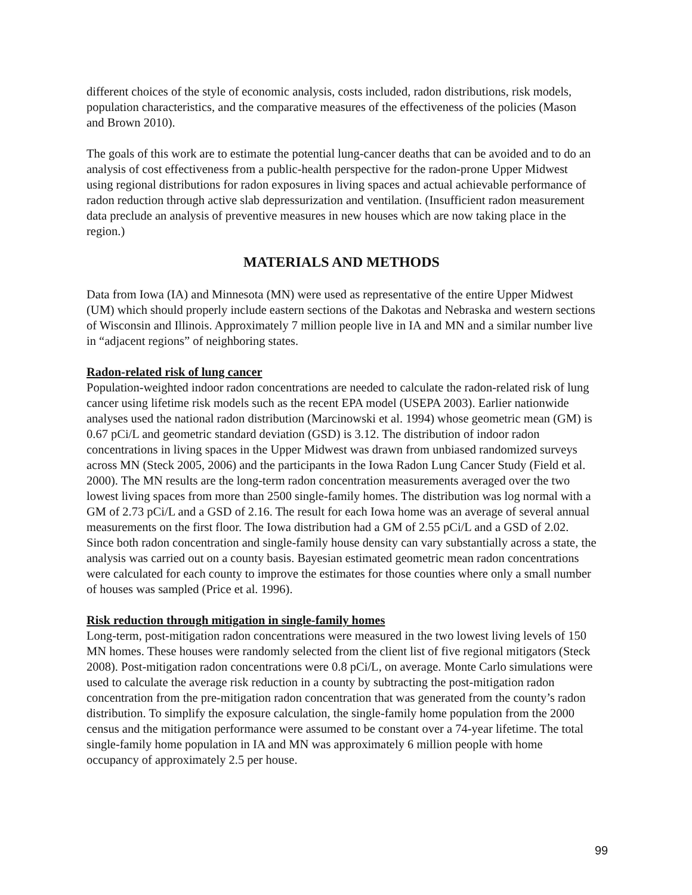different choices of the style of economic analysis, costs included, radon distributions, risk models, population characteristics, and the comparative measures of the effectiveness of the policies (Mason and Brown 2010).
The goals of this work are to estimate the potential lung-cancer deaths that can be avoided and to do an analysis of cost effectiveness from a public-health perspective for the radon-prone Upper Midwest using regional distributions for radon exposures in living spaces and actual achievable performance of radon reduction through active slab depressurization and ventilation. (Insufficient radon measurement data preclude an analysis of preventive measures in new houses which are now taking place in the region.)
MATERIALS AND METHODS
Data from Iowa (IA) and Minnesota (MN) were used as representative of the entire Upper Midwest (UM) which should properly include eastern sections of the Dakotas and Nebraska and western sections of Wisconsin and Illinois. Approximately 7 million people live in IA and MN and a similar number live in “adjacent regions” of neighboring states.
Radon-related risk of lung cancer
Population-weighted indoor radon concentrations are needed to calculate the radon-related risk of lung cancer using lifetime risk models such as the recent EPA model (USEPA 2003). Earlier nationwide analyses used the national radon distribution (Marcinowski et al. 1994) whose geometric mean (GM) is 0.67 pCi/L and geometric standard deviation (GSD) is 3.12. The distribution of indoor radon concentrations in living spaces in the Upper Midwest was drawn from unbiased randomized surveys across MN (Steck 2005, 2006) and the participants in the Iowa Radon Lung Cancer Study (Field et al. 2000). The MN results are the long-term radon concentration measurements averaged over the two lowest living spaces from more than 2500 single-family homes. The distribution was log normal with a GM of 2.73 pCi/L and a GSD of 2.16. The result for each Iowa home was an average of several annual measurements on the first floor. The Iowa distribution had a GM of 2.55 pCi/L and a GSD of 2.02. Since both radon concentration and single-family house density can vary substantially across a state, the analysis was carried out on a county basis. Bayesian estimated geometric mean radon concentrations were calculated for each county to improve the estimates for those counties where only a small number of houses was sampled (Price et al. 1996).
Risk reduction through mitigation in single-family homes
Long-term, post-mitigation radon concentrations were measured in the two lowest living levels of 150 MN homes. These houses were randomly selected from the client list of five regional mitigators (Steck 2008). Post-mitigation radon concentrations were 0.8 pCi/L, on average. Monte Carlo simulations were used to calculate the average risk reduction in a county by subtracting the post-mitigation radon concentration from the pre-mitigation radon concentration that was generated from the county’s radon distribution. To simplify the exposure calculation, the single-family home population from the 2000 census and the mitigation performance were assumed to be constant over a 74-year lifetime. The total single-family home population in IA and MN was approximately 6 million people with home occupancy of approximately 2.5 per house.
99